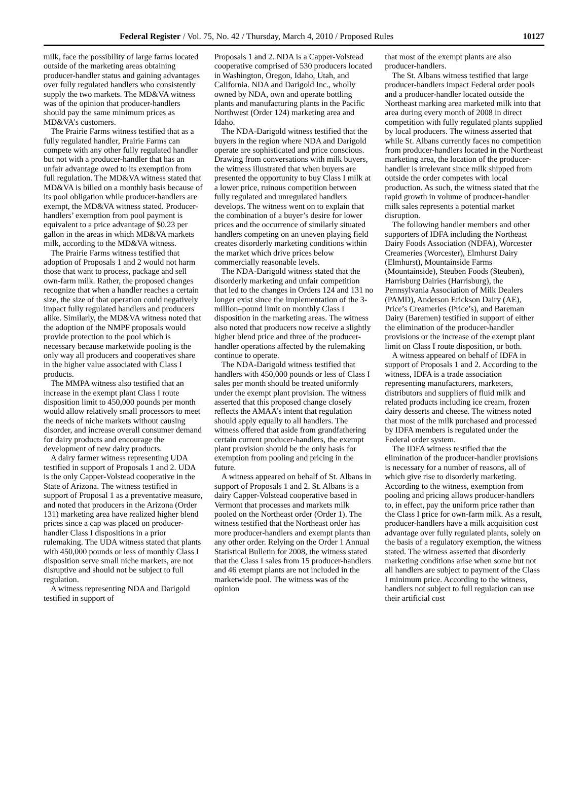Federal Register / Vol. 75, No. 42 / Thursday, March 4, 2010 / Proposed Rules 10127
milk, face the possibility of large farms located outside of the marketing areas obtaining producer-handler status and gaining advantages over fully regulated handlers who consistently supply the two markets. The MD&VA witness was of the opinion that producer-handlers should pay the same minimum prices as MD&VA’s customers.
The Prairie Farms witness testified that as a fully regulated handler, Prairie Farms can compete with any other fully regulated handler but not with a producer-handler that has an unfair advantage owed to its exemption from full regulation. The MD&VA witness stated that MD&VA is billed on a monthly basis because of its pool obligation while producer-handlers are exempt, the MD&VA witness stated. Producer-handlers’ exemption from pool payment is equivalent to a price advantage of $0.23 per gallon in the areas in which MD&VA markets milk, according to the MD&VA witness.
The Prairie Farms witness testified that adoption of Proposals 1 and 2 would not harm those that want to process, package and sell own-farm milk. Rather, the proposed changes recognize that when a handler reaches a certain size, the size of that operation could negatively impact fully regulated handlers and producers alike. Similarly, the MD&VA witness noted that the adoption of the NMPF proposals would provide protection to the pool which is necessary because marketwide pooling is the only way all producers and cooperatives share in the higher value associated with Class I products.
The MMPA witness also testified that an increase in the exempt plant Class I route disposition limit to 450,000 pounds per month would allow relatively small processors to meet the needs of niche markets without causing disorder, and increase overall consumer demand for dairy products and encourage the development of new dairy products.
A dairy farmer witness representing UDA testified in support of Proposals 1 and 2. UDA is the only Capper-Volstead cooperative in the State of Arizona. The witness testified in support of Proposal 1 as a preventative measure, and noted that producers in the Arizona (Order 131) marketing area have realized higher blend prices since a cap was placed on producer-handler Class I dispositions in a prior rulemaking. The UDA witness stated that plants with 450,000 pounds or less of monthly Class I disposition serve small niche markets, are not disruptive and should not be subject to full regulation.
A witness representing NDA and Darigold testified in support of
Proposals 1 and 2. NDA is a Capper-Volstead cooperative comprised of 530 producers located in Washington, Oregon, Idaho, Utah, and California. NDA and Darigold Inc., wholly owned by NDA, own and operate bottling plants and manufacturing plants in the Pacific Northwest (Order 124) marketing area and Idaho.
The NDA-Darigold witness testified that the buyers in the region where NDA and Darigold operate are sophisticated and price conscious. Drawing from conversations with milk buyers, the witness illustrated that when buyers are presented the opportunity to buy Class I milk at a lower price, ruinous competition between fully regulated and unregulated handlers develops. The witness went on to explain that the combination of a buyer’s desire for lower prices and the occurrence of similarly situated handlers competing on an uneven playing field creates disorderly marketing conditions within the market which drive prices below commercially reasonable levels.
The NDA-Darigold witness stated that the disorderly marketing and unfair competition that led to the changes in Orders 124 and 131 no longer exist since the implementation of the 3-million–pound limit on monthly Class I disposition in the marketing areas. The witness also noted that producers now receive a slightly higher blend price and three of the producer-handler operations affected by the rulemaking continue to operate.
The NDA-Darigold witness testified that handlers with 450,000 pounds or less of Class I sales per month should be treated uniformly under the exempt plant provision. The witness asserted that this proposed change closely reflects the AMAA’s intent that regulation should apply equally to all handlers. The witness offered that aside from grandfathering certain current producer-handlers, the exempt plant provision should be the only basis for exemption from pooling and pricing in the future.
A witness appeared on behalf of St. Albans in support of Proposals 1 and 2. St. Albans is a dairy Capper-Volstead cooperative based in Vermont that processes and markets milk pooled on the Northeast order (Order 1). The witness testified that the Northeast order has more producer-handlers and exempt plants than any other order. Relying on the Order 1 Annual Statistical Bulletin for 2008, the witness stated that the Class I sales from 15 producer-handlers and 46 exempt plants are not included in the marketwide pool. The witness was of the opinion
that most of the exempt plants are also producer-handlers.
The St. Albans witness testified that large producer-handlers impact Federal order pools and a producer-handler located outside the Northeast marking area marketed milk into that area during every month of 2008 in direct competition with fully regulated plants supplied by local producers. The witness asserted that while St. Albans currently faces no competition from producer-handlers located in the Northeast marketing area, the location of the producer-handler is irrelevant since milk shipped from outside the order competes with local production. As such, the witness stated that the rapid growth in volume of producer-handler milk sales represents a potential market disruption.
The following handler members and other supporters of IDFA including the Northeast Dairy Foods Association (NDFA), Worcester Creameries (Worcester), Elmhurst Dairy (Elmhurst), Mountainside Farms (Mountainside), Steuben Foods (Steuben), Harrisburg Dairies (Harrisburg), the Pennsylvania Association of Milk Dealers (PAMD), Anderson Erickson Dairy (AE), Price’s Creameries (Price’s), and Bareman Dairy (Baremen) testified in support of either the elimination of the producer-handler provisions or the increase of the exempt plant limit on Class I route disposition, or both.
A witness appeared on behalf of IDFA in support of Proposals 1 and 2. According to the witness, IDFA is a trade association representing manufacturers, marketers, distributors and suppliers of fluid milk and related products including ice cream, frozen dairy desserts and cheese. The witness noted that most of the milk purchased and processed by IDFA members is regulated under the Federal order system.
The IDFA witness testified that the elimination of the producer-handler provisions is necessary for a number of reasons, all of which give rise to disorderly marketing. According to the witness, exemption from pooling and pricing allows producer-handlers to, in effect, pay the uniform price rather than the Class I price for own-farm milk. As a result, producer-handlers have a milk acquisition cost advantage over fully regulated plants, solely on the basis of a regulatory exemption, the witness stated. The witness asserted that disorderly marketing conditions arise when some but not all handlers are subject to payment of the Class I minimum price. According to the witness, handlers not subject to full regulation can use their artificial cost